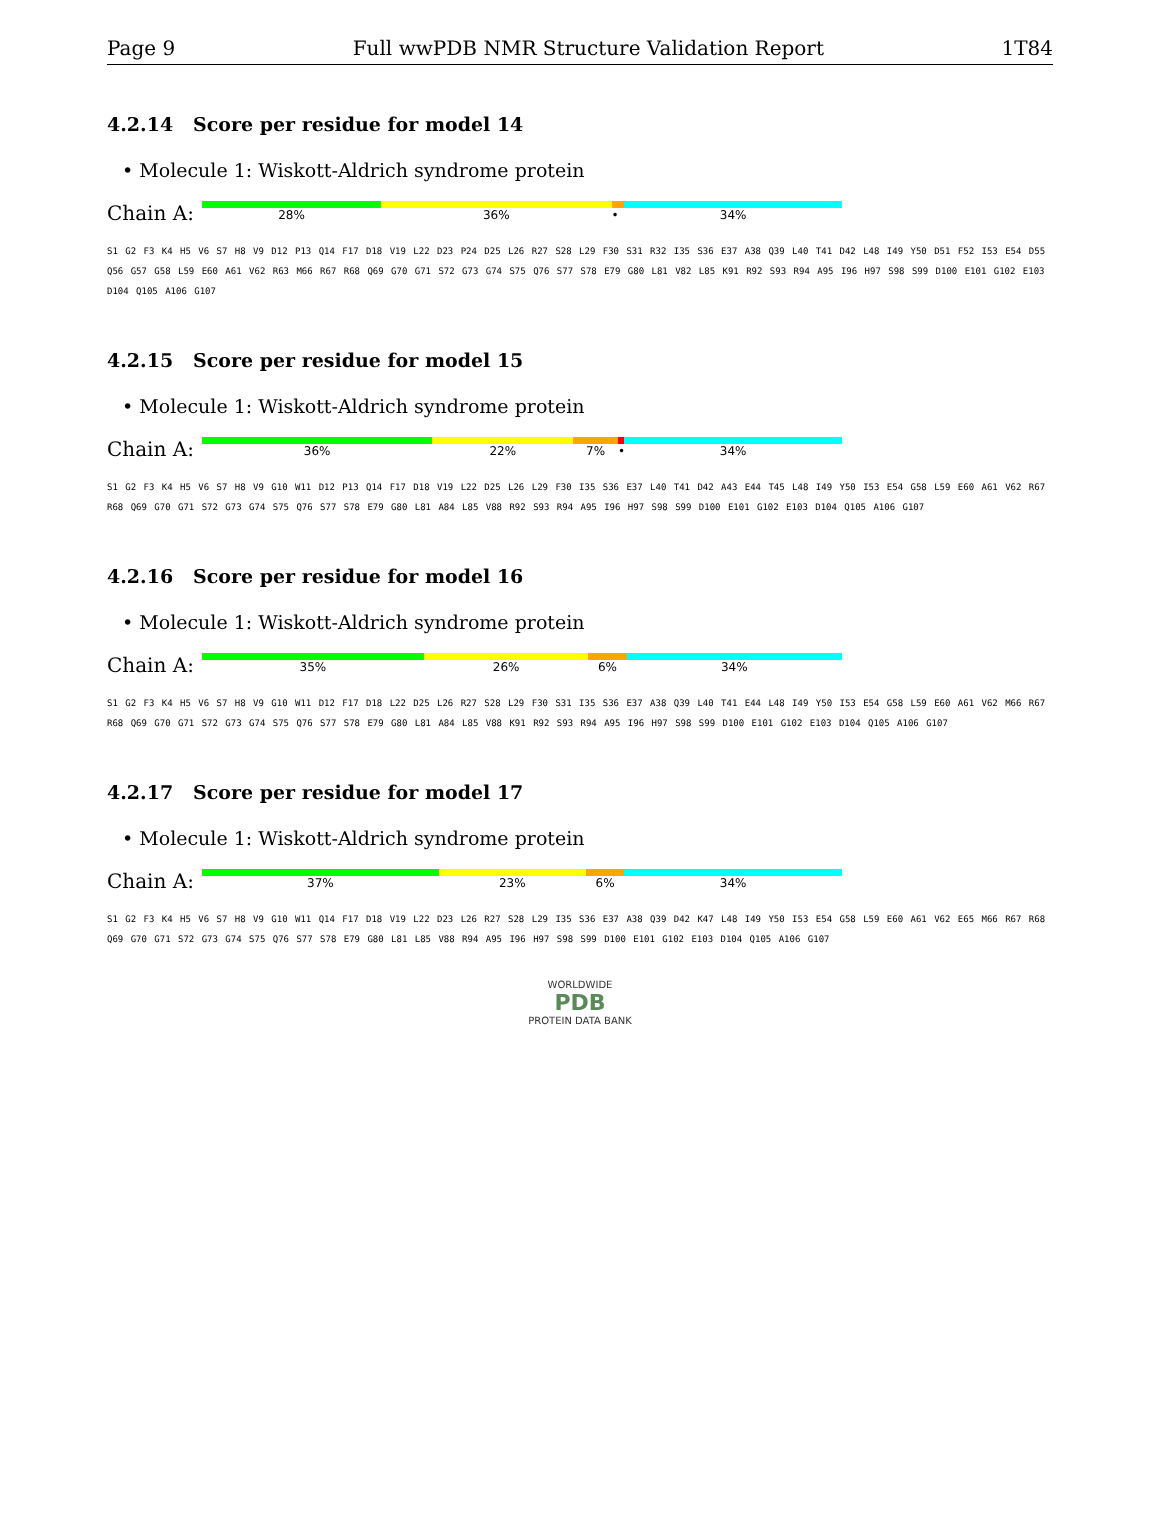Page 9 Full wwPDB NMR Structure Validation Report 1T84
4.2.14 Score per residue for model 14
• Molecule 1: Wiskott-Aldrich syndrome protein
Chain A:
28% 36% • 34%
S1 G2 F3 K4 H5 V6 S7 H8 V9 D12 P13 Q14 F17 D18 V19 L22 D23 P24 D25 L26 R27 S28 L29 F30 S31 R32 I35 S36 E37 A38 Q39 L40 T41 D42 L48 I49 Y50 D51 F52 I53 E54 D55 Q56 G57 G58 L59 E60 A61 V62 R63 M66 R67 R68 Q69 G70 G71 S72 G73 G74 S75 Q76 S77 S78 E79 G80 L81 V82 L85 K91 R92 S93 R94 A95 I96 H97 S98 S99 D100 E101 G102 E103 D104 Q105 A106 G107
4.2.15 Score per residue for model 15
• Molecule 1: Wiskott-Aldrich syndrome protein
Chain A:
36% 22% 7% • 34%
S1 G2 F3 K4 H5 V6 S7 H8 V9 G10 W11 D12 P13 Q14 F17 D18 V19 L22 D25 L26 L29 F30 I35 S36 E37 L40 T41 D42 A43 E44 T45 L48 I49 Y50 I53 E54 G58 L59 E60 A61 V62 R67 R68 Q69 G70 G71 S72 G73 G74 S75 Q76 S77 S78 E79 G80 L81 A84 L85 V88 R92 S93 R94 A95 I96 H97 S98 S99 D100 E101 G102 E103 D104 Q105 A106 G107
4.2.16 Score per residue for model 16
• Molecule 1: Wiskott-Aldrich syndrome protein
Chain A:
35% 26% 6% 34%
S1 G2 F3 K4 H5 V6 S7 H8 V9 G10 W11 D12 F17 D18 L22 D25 L26 R27 S28 L29 F30 S31 I35 S36 E37 A38 Q39 L40 T41 E44 L48 I49 Y50 I53 E54 G58 L59 E60 A61 V62 M66 R67 R68 Q69 G70 G71 S72 G73 G74 S75 Q76 S77 S78 E79 G80 L81 A84 L85 V88 K91 R92 S93 R94 A95 I96 H97 S98 S99 D100 E101 G102 E103 D104 Q105 A106 G107
4.2.17 Score per residue for model 17
• Molecule 1: Wiskott-Aldrich syndrome protein
Chain A:
37% 23% 6% 34%
S1 G2 F3 K4 H5 V6 S7 H8 V9 G10 W11 Q14 F17 D18 V19 L22 D23 L26 R27 S28 L29 I35 S36 E37 A38 Q39 D42 K47 L48 I49 Y50 I53 E54 G58 L59 E60 A61 V62 E65 M66 R67 R68 Q69 G70 G71 S72 G73 G74 S75 Q76 S77 S78 E79 G80 L81 L85 V88 R94 A95 I96 H97 S98 S99 D100 E101 G102 E103 D104 Q105 A106 G107
WORLDWIDE
PDB
PROTEIN DATA BANK